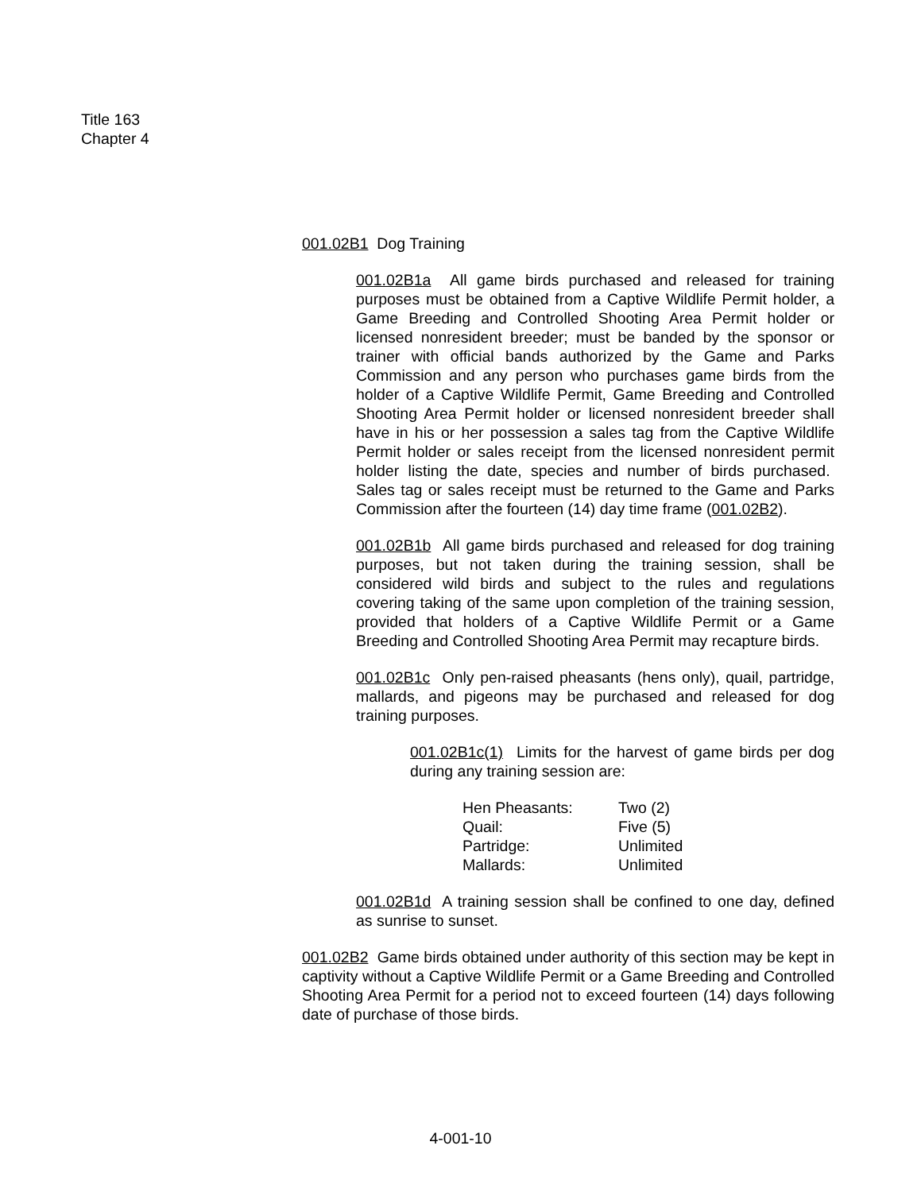Title 163
Chapter 4
001.02B1 Dog Training
001.02B1a All game birds purchased and released for training purposes must be obtained from a Captive Wildlife Permit holder, a Game Breeding and Controlled Shooting Area Permit holder or licensed nonresident breeder; must be banded by the sponsor or trainer with official bands authorized by the Game and Parks Commission and any person who purchases game birds from the holder of a Captive Wildlife Permit, Game Breeding and Controlled Shooting Area Permit holder or licensed nonresident breeder shall have in his or her possession a sales tag from the Captive Wildlife Permit holder or sales receipt from the licensed nonresident permit holder listing the date, species and number of birds purchased. Sales tag or sales receipt must be returned to the Game and Parks Commission after the fourteen (14) day time frame (001.02B2).
001.02B1b All game birds purchased and released for dog training purposes, but not taken during the training session, shall be considered wild birds and subject to the rules and regulations covering taking of the same upon completion of the training session, provided that holders of a Captive Wildlife Permit or a Game Breeding and Controlled Shooting Area Permit may recapture birds.
001.02B1c Only pen-raised pheasants (hens only), quail, partridge, mallards, and pigeons may be purchased and released for dog training purposes.
001.02B1c(1) Limits for the harvest of game birds per dog during any training session are:
| Hen Pheasants: | Two (2) |
| Quail: | Five (5) |
| Partridge: | Unlimited |
| Mallards: | Unlimited |
001.02B1d A training session shall be confined to one day, defined as sunrise to sunset.
001.02B2 Game birds obtained under authority of this section may be kept in captivity without a Captive Wildlife Permit or a Game Breeding and Controlled Shooting Area Permit for a period not to exceed fourteen (14) days following date of purchase of those birds.
4-001-10